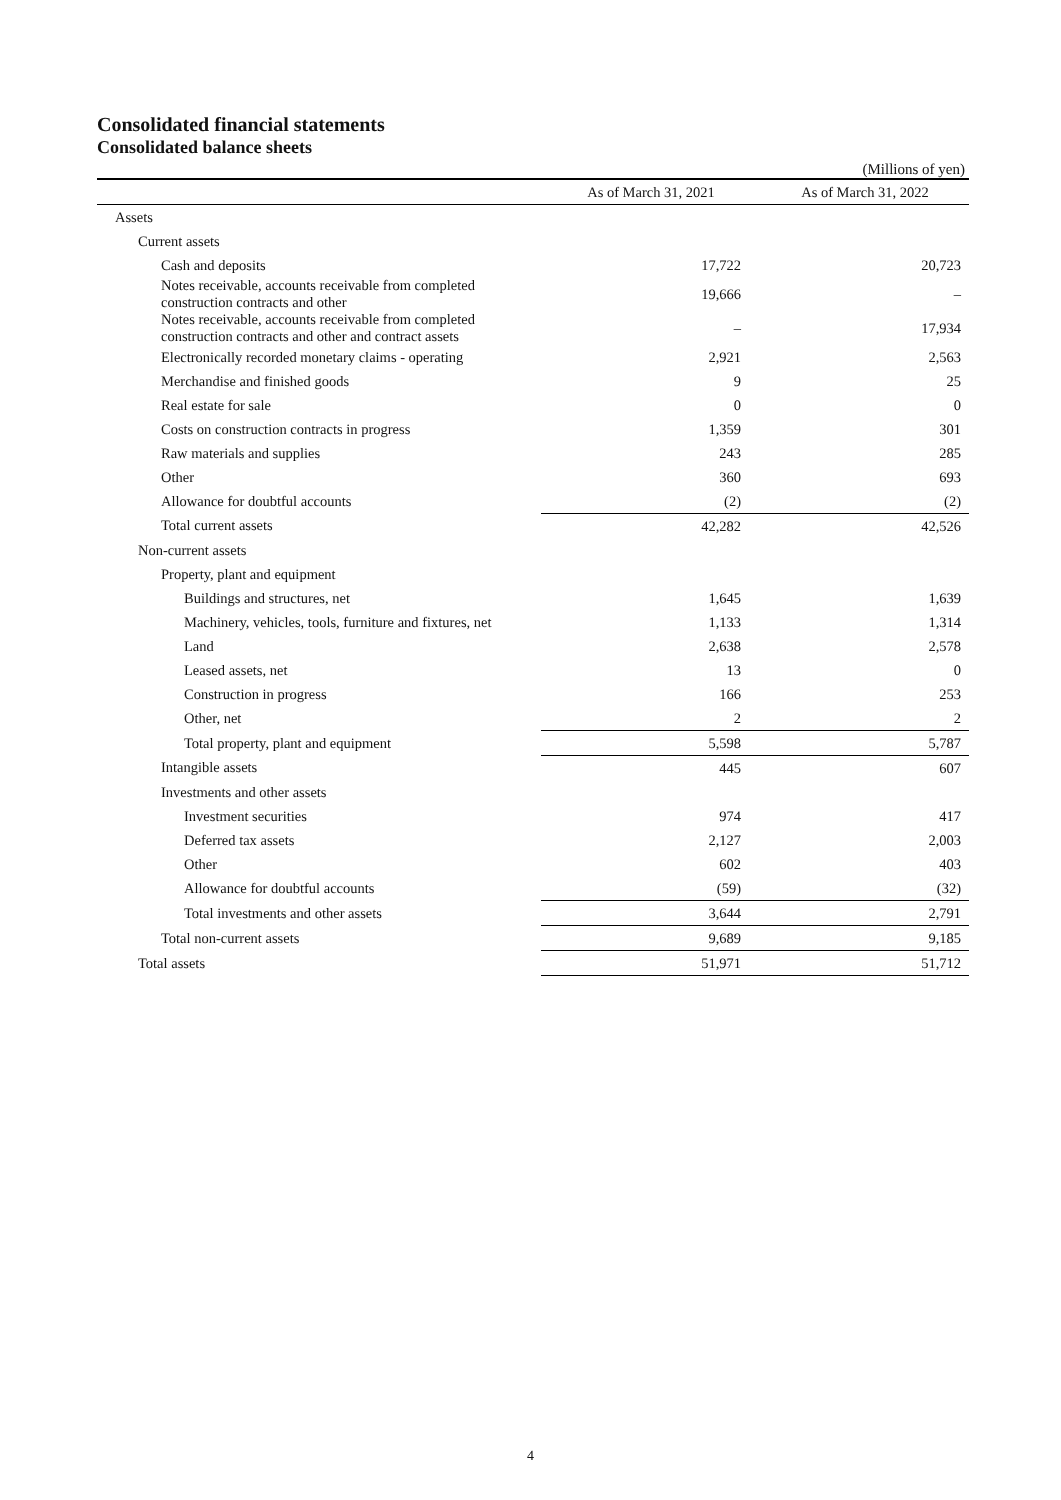Consolidated financial statements
Consolidated balance sheets
(Millions of yen)
| | As of March 31, 2021 | As of March 31, 2022 |
| --- | --- | --- |
| Assets | | |
| Current assets | | |
| Cash and deposits | 17,722 | 20,723 |
| Notes receivable, accounts receivable from completed construction contracts and other | 19,666 | – |
| Notes receivable, accounts receivable from completed construction contracts and other and contract assets | – | 17,934 |
| Electronically recorded monetary claims - operating | 2,921 | 2,563 |
| Merchandise and finished goods | 9 | 25 |
| Real estate for sale | 0 | 0 |
| Costs on construction contracts in progress | 1,359 | 301 |
| Raw materials and supplies | 243 | 285 |
| Other | 360 | 693 |
| Allowance for doubtful accounts | (2) | (2) |
| Total current assets | 42,282 | 42,526 |
| Non-current assets | | |
| Property, plant and equipment | | |
| Buildings and structures, net | 1,645 | 1,639 |
| Machinery, vehicles, tools, furniture and fixtures, net | 1,133 | 1,314 |
| Land | 2,638 | 2,578 |
| Leased assets, net | 13 | 0 |
| Construction in progress | 166 | 253 |
| Other, net | 2 | 2 |
| Total property, plant and equipment | 5,598 | 5,787 |
| Intangible assets | 445 | 607 |
| Investments and other assets | | |
| Investment securities | 974 | 417 |
| Deferred tax assets | 2,127 | 2,003 |
| Other | 602 | 403 |
| Allowance for doubtful accounts | (59) | (32) |
| Total investments and other assets | 3,644 | 2,791 |
| Total non-current assets | 9,689 | 9,185 |
| Total assets | 51,971 | 51,712 |
4